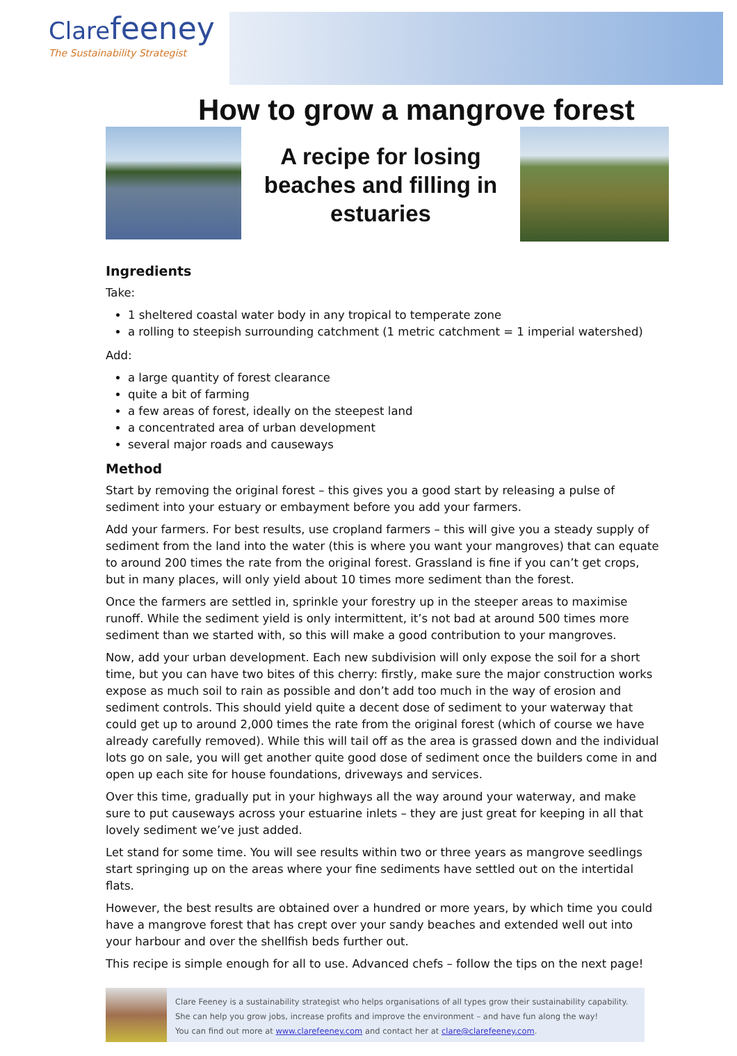Clarefeeney
The Sustainability Strategist
How to grow a mangrove forest
A recipe for losing beaches and filling in estuaries
Ingredients
Take:
1 sheltered coastal water body in any tropical to temperate zone
a rolling to steepish surrounding catchment (1 metric catchment = 1 imperial watershed)
Add:
a large quantity of forest clearance
quite a bit of farming
a few areas of forest, ideally on the steepest land
a concentrated area of urban development
several major roads and causeways
Method
Start by removing the original forest – this gives you a good start by releasing a pulse of sediment into your estuary or embayment before you add your farmers.
Add your farmers. For best results, use cropland farmers – this will give you a steady supply of sediment from the land into the water (this is where you want your mangroves) that can equate to around 200 times the rate from the original forest. Grassland is fine if you can’t get crops, but in many places, will only yield about 10 times more sediment than the forest.
Once the farmers are settled in, sprinkle your forestry up in the steeper areas to maximise runoff. While the sediment yield is only intermittent, it’s not bad at around 500 times more sediment than we started with, so this will make a good contribution to your mangroves.
Now, add your urban development. Each new subdivision will only expose the soil for a short time, but you can have two bites of this cherry: firstly, make sure the major construction works expose as much soil to rain as possible and don’t add too much in the way of erosion and sediment controls. This should yield quite a decent dose of sediment to your waterway that could get up to around 2,000 times the rate from the original forest (which of course we have already carefully removed). While this will tail off as the area is grassed down and the individual lots go on sale, you will get another quite good dose of sediment once the builders come in and open up each site for house foundations, driveways and services.
Over this time, gradually put in your highways all the way around your waterway, and make sure to put causeways across your estuarine inlets – they are just great for keeping in all that lovely sediment we’ve just added.
Let stand for some time. You will see results within two or three years as mangrove seedlings start springing up on the areas where your fine sediments have settled out on the intertidal flats.
However, the best results are obtained over a hundred or more years, by which time you could have a mangrove forest that has crept over your sandy beaches and extended well out into your harbour and over the shellfish beds further out.
This recipe is simple enough for all to use. Advanced chefs – follow the tips on the next page!
Clare Feeney is a sustainability strategist who helps organisations of all types grow their sustainability capability.
She can help you grow jobs, increase profits and improve the environment – and have fun along the way!
You can find out more at www.clarefeeney.com and contact her at clare@clarefeeney.com.